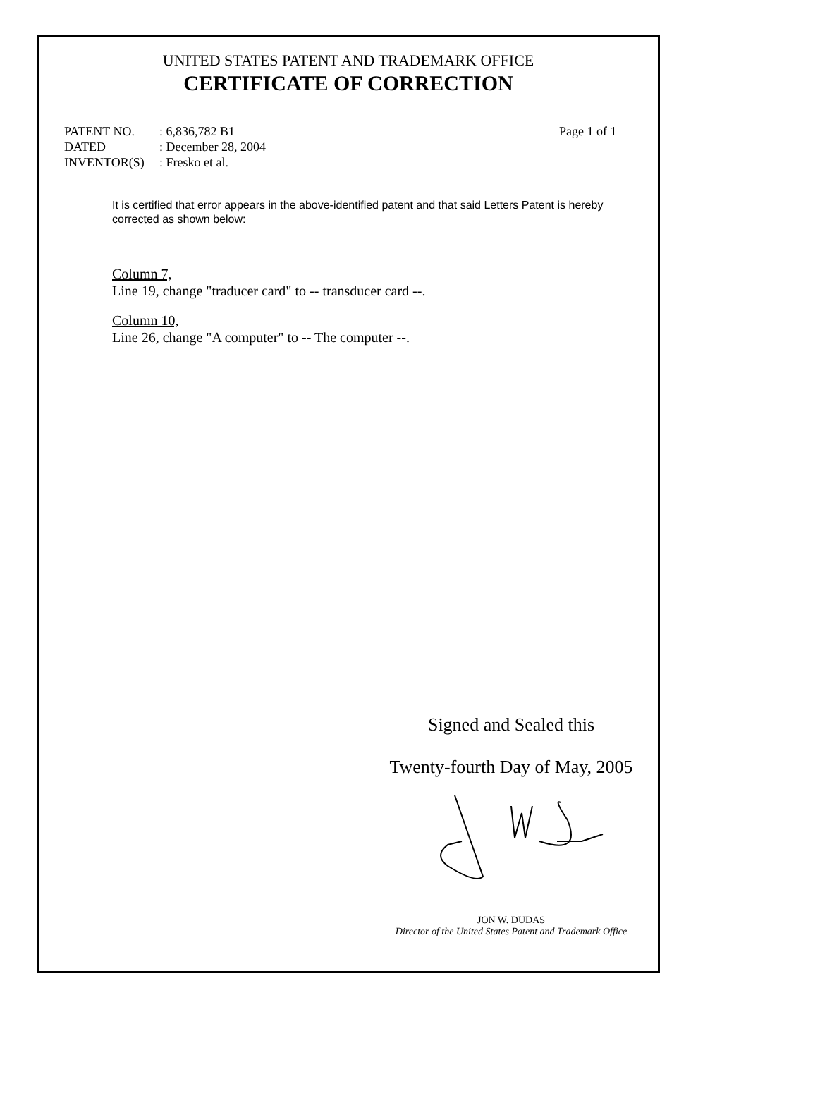UNITED STATES PATENT AND TRADEMARK OFFICE
CERTIFICATE OF CORRECTION
PATENT NO.
DATED
INVENTOR(S)
: 6,836,782 B1
: December 28, 2004
: Fresko et al.
Page 1 of 1
It is certified that error appears in the above-identified patent and that said Letters Patent is hereby corrected as shown below:
Column 7,
Line 19, change "traducer card" to -- transducer card --.
Column 10,
Line 26, change "A computer" to -- The computer --.
Signed and Sealed this
Twenty-fourth Day of May, 2005
JON W. DUDAS
Director of the United States Patent and Trademark Office